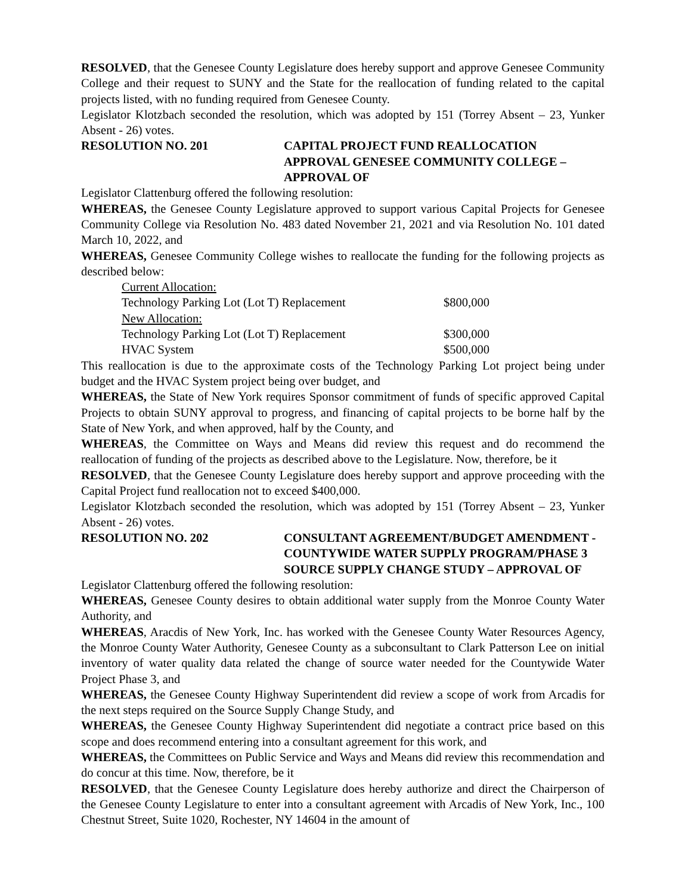RESOLVED, that the Genesee County Legislature does hereby support and approve Genesee Community College and their request to SUNY and the State for the reallocation of funding related to the capital projects listed, with no funding required from Genesee County.
Legislator Klotzbach seconded the resolution, which was adopted by 151 (Torrey Absent – 23, Yunker Absent - 26) votes.
RESOLUTION NO. 201 CAPITAL PROJECT FUND REALLOCATION APPROVAL GENESEE COMMUNITY COLLEGE – APPROVAL OF
Legislator Clattenburg offered the following resolution:
WHEREAS, the Genesee County Legislature approved to support various Capital Projects for Genesee Community College via Resolution No. 483 dated November 21, 2021 and via Resolution No. 101 dated March 10, 2022, and
WHEREAS, Genesee Community College wishes to reallocate the funding for the following projects as described below:
| Current Allocation: | |
| Technology Parking Lot (Lot T) Replacement | $800,000 |
| New Allocation: | |
| Technology Parking Lot (Lot T) Replacement | $300,000 |
| HVAC System | $500,000 |
This reallocation is due to the approximate costs of the Technology Parking Lot project being under budget and the HVAC System project being over budget, and
WHEREAS, the State of New York requires Sponsor commitment of funds of specific approved Capital Projects to obtain SUNY approval to progress, and financing of capital projects to be borne half by the State of New York, and when approved, half by the County, and
WHEREAS, the Committee on Ways and Means did review this request and do recommend the reallocation of funding of the projects as described above to the Legislature. Now, therefore, be it
RESOLVED, that the Genesee County Legislature does hereby support and approve proceeding with the Capital Project fund reallocation not to exceed $400,000.
Legislator Klotzbach seconded the resolution, which was adopted by 151 (Torrey Absent – 23, Yunker Absent - 26) votes.
RESOLUTION NO. 202 CONSULTANT AGREEMENT/BUDGET AMENDMENT - COUNTYWIDE WATER SUPPLY PROGRAM/PHASE 3 SOURCE SUPPLY CHANGE STUDY – APPROVAL OF
Legislator Clattenburg offered the following resolution:
WHEREAS, Genesee County desires to obtain additional water supply from the Monroe County Water Authority, and
WHEREAS, Aracdis of New York, Inc. has worked with the Genesee County Water Resources Agency, the Monroe County Water Authority, Genesee County as a subconsultant to Clark Patterson Lee on initial inventory of water quality data related the change of source water needed for the Countywide Water Project Phase 3, and
WHEREAS, the Genesee County Highway Superintendent did review a scope of work from Arcadis for the next steps required on the Source Supply Change Study, and
WHEREAS, the Genesee County Highway Superintendent did negotiate a contract price based on this scope and does recommend entering into a consultant agreement for this work, and
WHEREAS, the Committees on Public Service and Ways and Means did review this recommendation and do concur at this time. Now, therefore, be it
RESOLVED, that the Genesee County Legislature does hereby authorize and direct the Chairperson of the Genesee County Legislature to enter into a consultant agreement with Arcadis of New York, Inc., 100 Chestnut Street, Suite 1020, Rochester, NY 14604 in the amount of